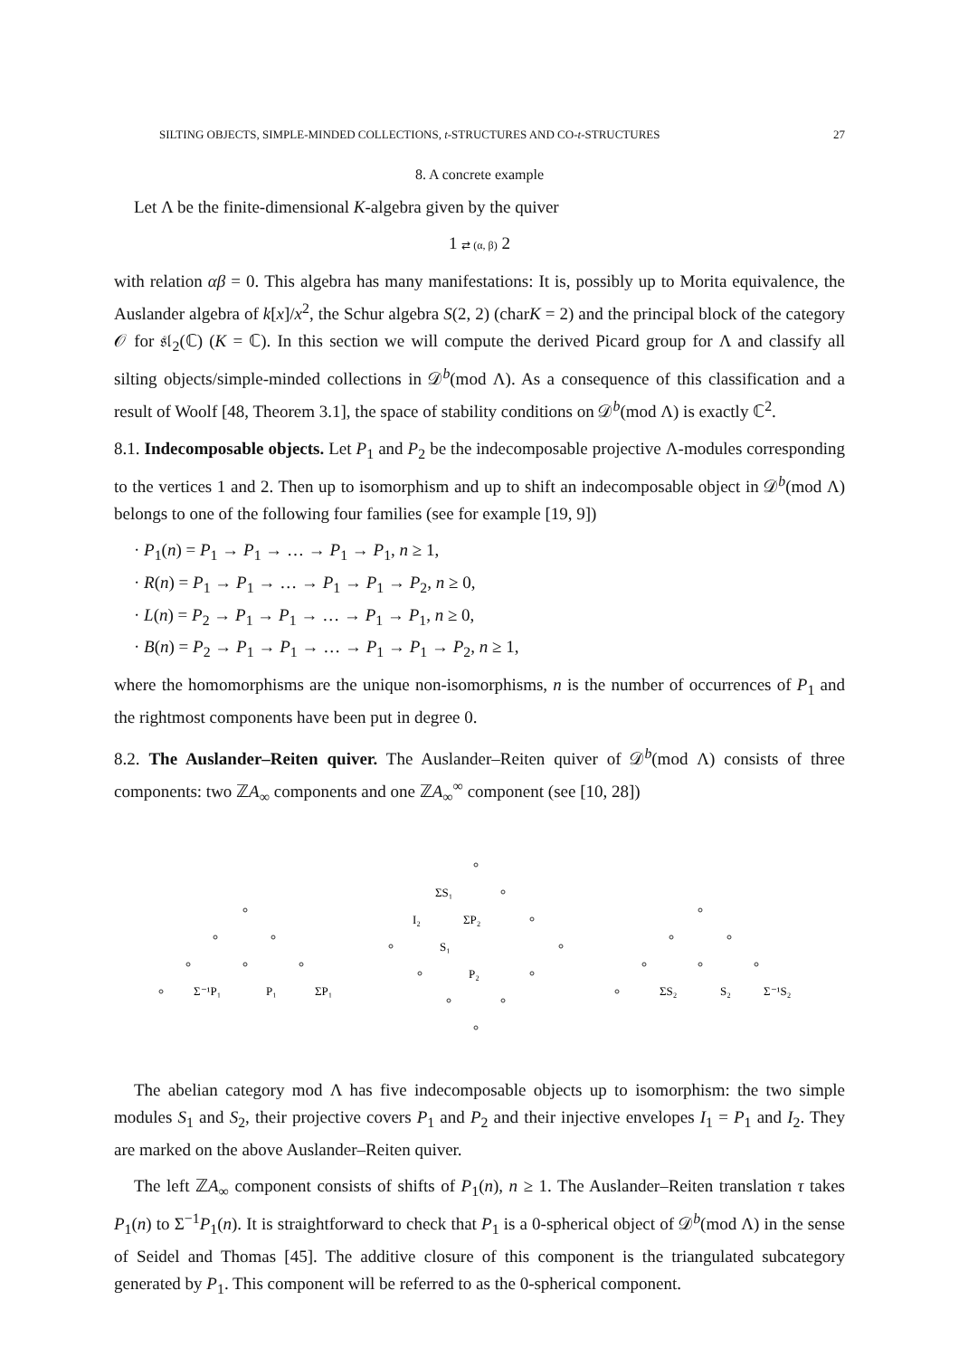SILTING OBJECTS, SIMPLE-MINDED COLLECTIONS, t-STRUCTURES AND CO-t-STRUCTURES 27
8. A concrete example
Let Λ be the finite-dimensional K-algebra given by the quiver
1 ⇄ (α, β) 2
with relation αβ = 0. This algebra has many manifestations: It is, possibly up to Morita equivalence, the Auslander algebra of k[x]/x<sup>2</sup>, the Schur algebra S(2, 2) (charK = 2) and the principal block of the category 𝒪 for 𝔰𝔩<sub>2</sub>(ℂ) (K = ℂ). In this section we will compute the derived Picard group for Λ and classify all silting objects/simple-minded collections in 𝒟<sup>b</sup>(mod Λ). As a consequence of this classification and a result of Woolf [48, Theorem 3.1], the space of stability conditions on 𝒟<sup>b</sup>(mod Λ) is exactly ℂ<sup>2</sup>.
8.1. Indecomposable objects. Let P<sub>1</sub> and P<sub>2</sub> be the indecomposable projective Λ-modules corresponding to the vertices 1 and 2. Then up to isomorphism and up to shift an indecomposable object in 𝒟<sup>b</sup>(mod Λ) belongs to one of the following four families (see for example [19, 9])
· P<sub>1</sub>(n) = P<sub>1</sub> → P<sub>1</sub> → … → P<sub>1</sub> → P<sub>1</sub>, n ≥ 1,
· R(n) = P<sub>1</sub> → P<sub>1</sub> → … → P<sub>1</sub> → P<sub>1</sub> → P<sub>2</sub>, n ≥ 0,
· L(n) = P<sub>2</sub> → P<sub>1</sub> → P<sub>1</sub> → … → P<sub>1</sub> → P<sub>1</sub>, n ≥ 0,
· B(n) = P<sub>2</sub> → P<sub>1</sub> → P<sub>1</sub> → … → P<sub>1</sub> → P<sub>1</sub> → P<sub>2</sub>, n ≥ 1,
where the homomorphisms are the unique non-isomorphisms, n is the number of occurrences of P<sub>1</sub> and the rightmost components have been put in degree 0.
8.2. The Auslander–Reiten quiver. The Auslander–Reiten quiver of 𝒟<sup>b</sup>(mod Λ) consists of three components: two ℤA<sub>∞</sub> components and one ℤA<sub>∞</sub><sup>∞</sup> component (see [10, 28])
Σ⁻¹P₁
P₁
ΣP₁
ΣS₁
I₂
ΣP₂
S₁
P₂
ΣS₂
S₂
Σ⁻¹S₂
The abelian category mod Λ has five indecomposable objects up to isomorphism: the two simple modules S<sub>1</sub> and S<sub>2</sub>, their projective covers P<sub>1</sub> and P<sub>2</sub> and their injective envelopes I<sub>1</sub> = P<sub>1</sub> and I<sub>2</sub>. They are marked on the above Auslander–Reiten quiver.
The left ℤA<sub>∞</sub> component consists of shifts of P<sub>1</sub>(n), n ≥ 1. The Auslander–Reiten translation τ takes P<sub>1</sub>(n) to Σ<sup>−1</sup>P<sub>1</sub>(n). It is straightforward to check that P<sub>1</sub> is a 0-spherical object of 𝒟<sup>b</sup>(mod Λ) in the sense of Seidel and Thomas [45]. The additive closure of this component is the triangulated subcategory generated by P<sub>1</sub>. This component will be referred to as the 0-spherical component.